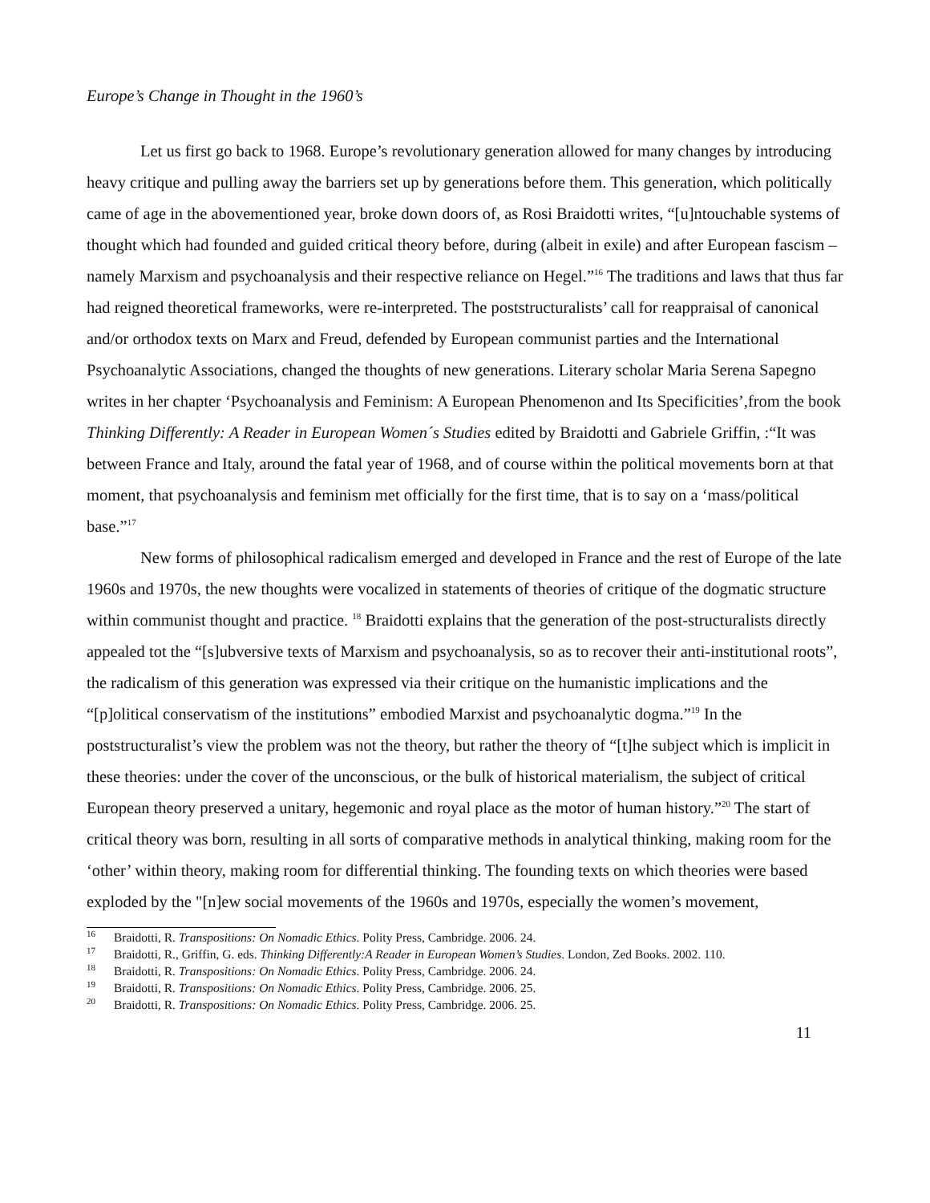Europe’s Change in Thought in the 1960’s
Let us first go back to 1968. Europe’s revolutionary generation allowed for many changes by introducing heavy critique and pulling away the barriers set up by generations before them. This generation, which politically came of age in the abovementioned year, broke down doors of, as Rosi Braidotti writes, “[u]ntouchable systems of thought which had founded and guided critical theory before, during (albeit in exile) and after European fascism – namely Marxism and psychoanalysis and their respective reliance on Hegel.”<sup>16</sup> The traditions and laws that thus far had reigned theoretical frameworks, were re-interpreted. The poststructuralists’ call for reappraisal of canonical and/or orthodox texts on Marx and Freud, defended by European communist parties and the International Psychoanalytic Associations, changed the thoughts of new generations. Literary scholar Maria Serena Sapegno writes in her chapter ‘Psychoanalysis and Feminism: A European Phenomenon and Its Specificities’,from the book Thinking Differently: A Reader in European Women´s Studies edited by Braidotti and Gabriele Griffin, :“It was between France and Italy, around the fatal year of 1968, and of course within the political movements born at that moment, that psychoanalysis and feminism met officially for the first time, that is to say on a ‘mass/political base.”<sup>17</sup>
New forms of philosophical radicalism emerged and developed in France and the rest of Europe of the late 1960s and 1970s, the new thoughts were vocalized in statements of theories of critique of the dogmatic structure within communist thought and practice. <sup>18</sup> Braidotti explains that the generation of the post-structuralists directly appealed tot the “[s]ubversive texts of Marxism and psychoanalysis, so as to recover their anti-institutional roots”, the radicalism of this generation was expressed via their critique on the humanistic implications and the “[p]olitical conservatism of the institutions” embodied Marxist and psychoanalytic dogma.”<sup>19</sup> In the poststructuralist’s view the problem was not the theory, but rather the theory of “[t]he subject which is implicit in these theories: under the cover of the unconscious, or the bulk of historical materialism, the subject of critical European theory preserved a unitary, hegemonic and royal place as the motor of human history.”<sup>20</sup> The start of critical theory was born, resulting in all sorts of comparative methods in analytical thinking, making room for the ‘other’ within theory, making room for differential thinking. The founding texts on which theories were based exploded by the "[n]ew social movements of the 1960s and 1970s, especially the women’s movement,
<sup>16</sup> Braidotti, R. Transpositions: On Nomadic Ethics. Polity Press, Cambridge. 2006. 24.
<sup>17</sup> Braidotti, R., Griffin, G. eds. Thinking Differently:A Reader in European Women’s Studies. London, Zed Books. 2002. 110.
<sup>18</sup> Braidotti, R. Transpositions: On Nomadic Ethics. Polity Press, Cambridge. 2006. 24.
<sup>19</sup> Braidotti, R. Transpositions: On Nomadic Ethics. Polity Press, Cambridge. 2006. 25.
<sup>20</sup> Braidotti, R. Transpositions: On Nomadic Ethics. Polity Press, Cambridge. 2006. 25.
11